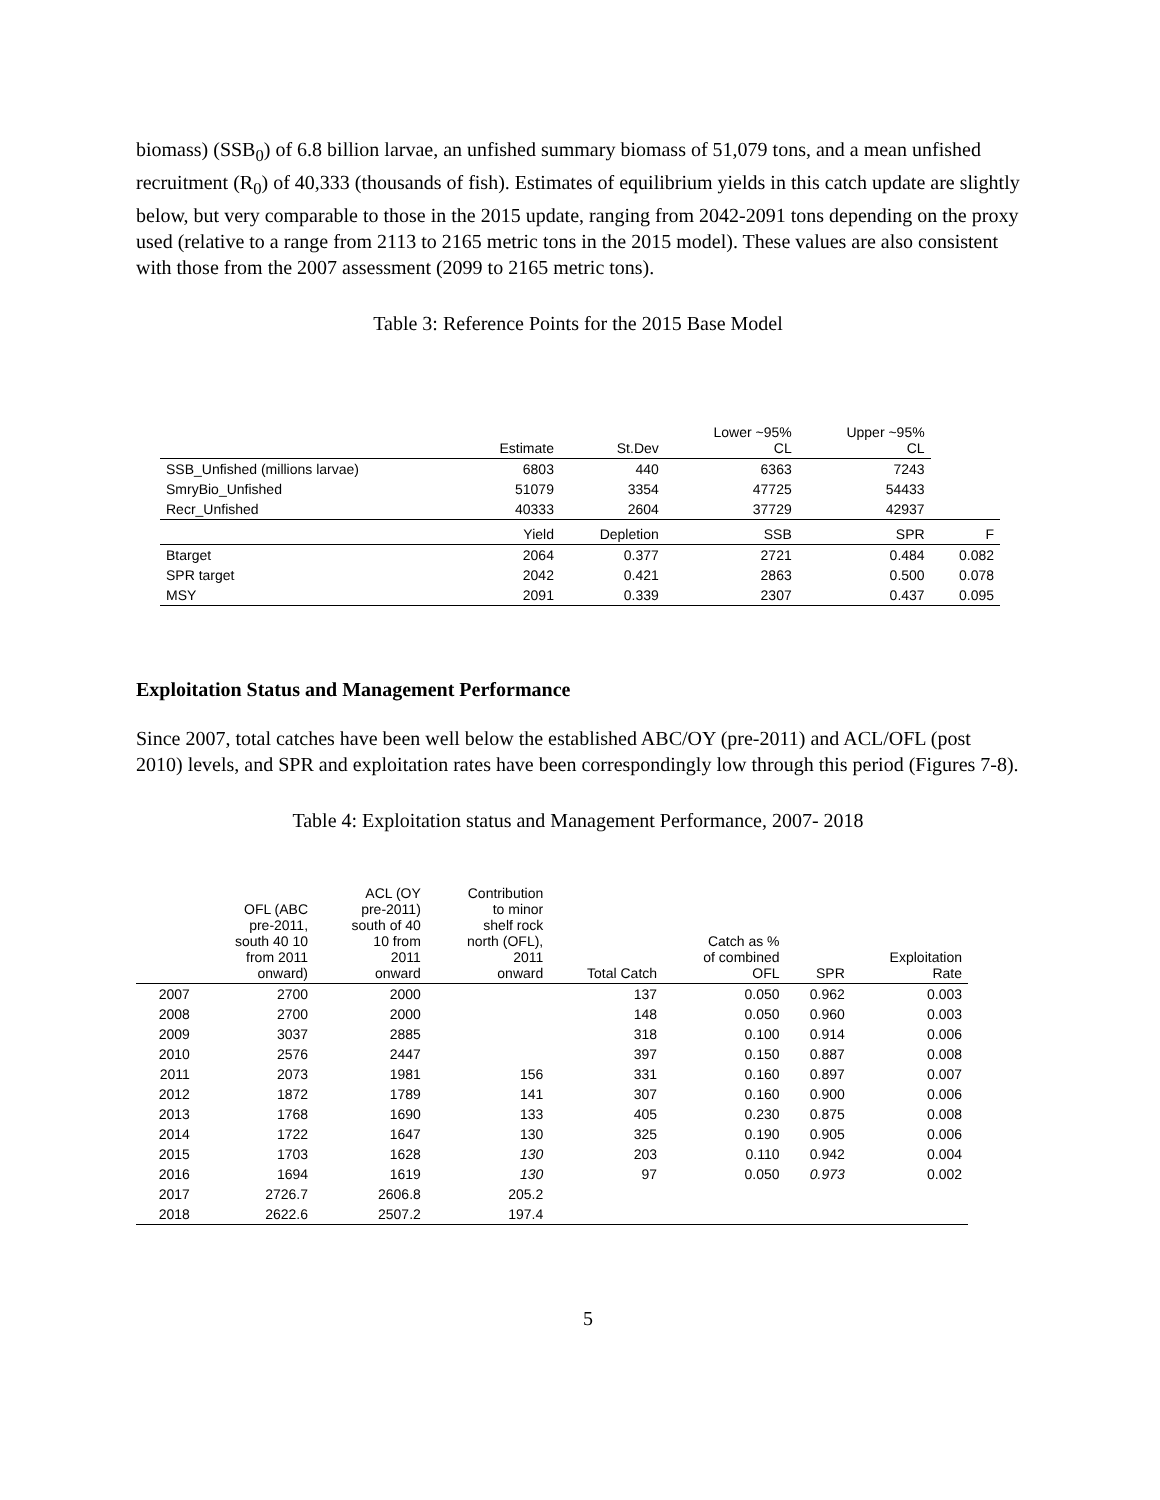biomass) (SSB<sub>0</sub>) of 6.8 billion larvae, an unfished summary biomass of 51,079 tons, and a mean unfished recruitment (R<sub>0</sub>) of 40,333 (thousands of fish). Estimates of equilibrium yields in this catch update are slightly below, but very comparable to those in the 2015 update, ranging from 2042-2091 tons depending on the proxy used (relative to a range from 2113 to 2165 metric tons in the 2015 model). These values are also consistent with those from the 2007 assessment (2099 to 2165 metric tons).
Table 3: Reference Points for the 2015 Base Model
| | Estimate | St.Dev | Lower ~95% CL | Upper ~95% CL | |
| --- | --- | --- | --- | --- | --- |
| SSB_Unfished (millions larvae) | 6803 | 440 | 6363 | 7243 | |
| SmryBio_Unfished | 51079 | 3354 | 47725 | 54433 | |
| Recr_Unfished | 40333 | 2604 | 37729 | 42937 | |
| | Yield | Depletion | SSB | SPR | F |
| Btarget | 2064 | 0.377 | 2721 | 0.484 | 0.082 |
| SPR target | 2042 | 0.421 | 2863 | 0.500 | 0.078 |
| MSY | 2091 | 0.339 | 2307 | 0.437 | 0.095 |
Exploitation Status and Management Performance
Since 2007, total catches have been well below the established ABC/OY (pre-2011) and ACL/OFL (post 2010) levels, and SPR and exploitation rates have been correspondingly low through this period (Figures 7-8).
Table 4: Exploitation status and Management Performance, 2007- 2018
| | OFL (ABC pre-2011, south 40 10 from 2011 onward) | ACL (OY pre-2011) south of 40 10 from 2011 onward | Contribution to minor shelf rock north (OFL), 2011 onward | Total Catch | Catch as % of combined OFL | SPR | Exploitation Rate |
| --- | --- | --- | --- | --- | --- | --- | --- |
| 2007 | 2700 | 2000 | | 137 | 0.050 | 0.962 | 0.003 |
| 2008 | 2700 | 2000 | | 148 | 0.050 | 0.960 | 0.003 |
| 2009 | 3037 | 2885 | | 318 | 0.100 | 0.914 | 0.006 |
| 2010 | 2576 | 2447 | | 397 | 0.150 | 0.887 | 0.008 |
| 2011 | 2073 | 1981 | 156 | 331 | 0.160 | 0.897 | 0.007 |
| 2012 | 1872 | 1789 | 141 | 307 | 0.160 | 0.900 | 0.006 |
| 2013 | 1768 | 1690 | 133 | 405 | 0.230 | 0.875 | 0.008 |
| 2014 | 1722 | 1647 | 130 | 325 | 0.190 | 0.905 | 0.006 |
| 2015 | 1703 | 1628 | 130 | 203 | 0.110 | 0.942 | 0.004 |
| 2016 | 1694 | 1619 | 130 | 97 | 0.050 | 0.973 | 0.002 |
| 2017 | 2726.7 | 2606.8 | 205.2 | | | | |
| 2018 | 2622.6 | 2507.2 | 197.4 | | | | |
5